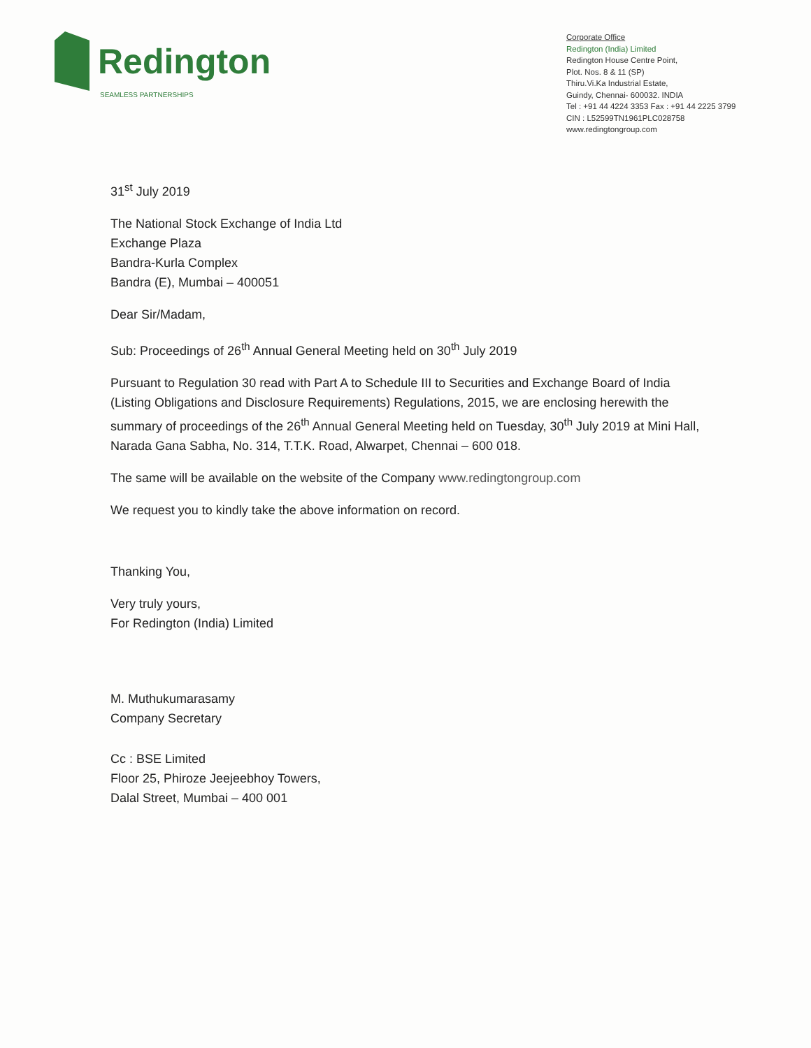Redington
SEAMLESS PARTNERSHIPS
Corporate Office
Redington (India) Limited
Redington House Centre Point,
Plot. Nos. 8 & 11 (SP)
Thiru.Vi.Ka Industrial Estate,
Guindy, Chennai- 600032. INDIA
Tel : +91 44 4224 3353 Fax : +91 44 2225 3799
CIN : L52599TN1961PLC028758
www.redingtongroup.com
31<sup>st</sup> July 2019
The National Stock Exchange of India Ltd
Exchange Plaza
Bandra-Kurla Complex
Bandra (E), Mumbai – 400051
Dear Sir/Madam,
Sub: Proceedings of 26<sup>th</sup> Annual General Meeting held on 30<sup>th</sup> July 2019
Pursuant to Regulation 30 read with Part A to Schedule III to Securities and Exchange Board of India (Listing Obligations and Disclosure Requirements) Regulations, 2015, we are enclosing herewith the summary of proceedings of the 26<sup>th</sup> Annual General Meeting held on Tuesday, 30<sup>th</sup> July 2019 at Mini Hall, Narada Gana Sabha, No. 314, T.T.K. Road, Alwarpet, Chennai – 600 018.
The same will be available on the website of the Company www.redingtongroup.com
We request you to kindly take the above information on record.
Thanking You,
Very truly yours,
For Redington (India) Limited
M. Muthukumarasamy
Company Secretary
Cc : BSE Limited
Floor 25, Phiroze Jeejeebhoy Towers,
Dalal Street, Mumbai – 400 001